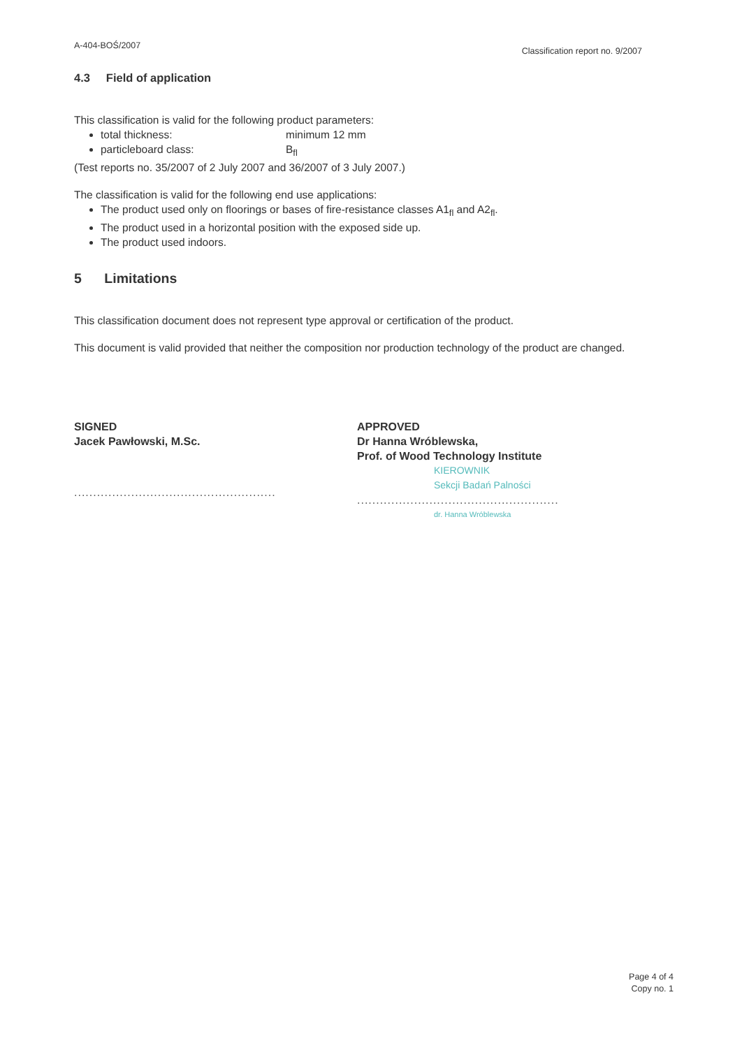A-404-BOŚ/2007 Classification report no. 9/2007
4.3 Field of application
This classification is valid for the following product parameters:
total thickness: minimum 12 mm
particleboard class: B<sub>fl</sub>
(Test reports no. 35/2007 of 2 July 2007 and 36/2007 of 3 July 2007.)
The classification is valid for the following end use applications:
The product used only on floorings or bases of fire-resistance classes A1<sub>fl</sub> and A2<sub>fl</sub>.
The product used in a horizontal position with the exposed side up.
The product used indoors.
5 Limitations
This classification document does not represent type approval or certification of the product.
This document is valid provided that neither the composition nor production technology of the product are changed.
SIGNED
Jacek Pawłowski, M.Sc.
.....................................................
APPROVED
Dr Hanna Wróblewska,
Prof. of Wood Technology Institute
KIEROWNIK
Sekcji Badań Palności
.....................................................
dr. Hanna Wróblewska
Page 4 of 4
Copy no. 1